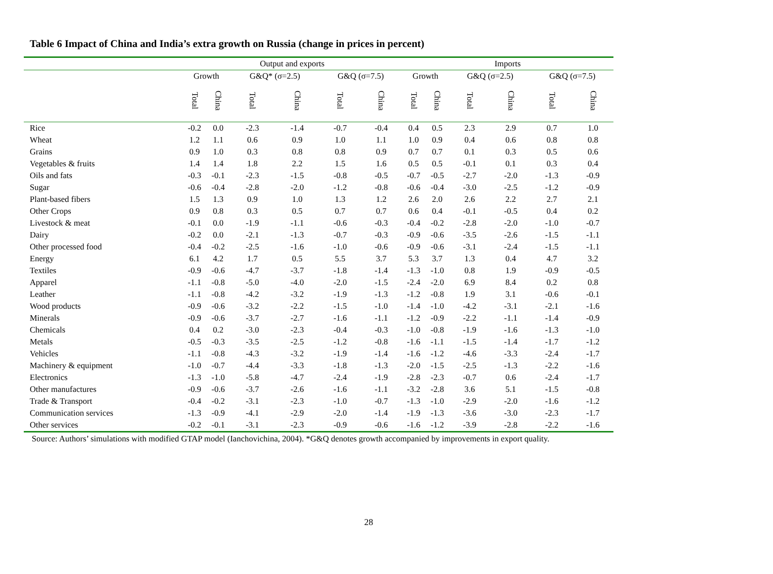Table 6 Impact of China and India’s extra growth on Russia (change in prices in percent)
| | Output and exports | | | | | | Imports | | | | | |
| --- | --- | --- | --- | --- | --- | --- | --- | --- | --- | --- | --- | --- |
| | Growth | | G&Q* (σ=2.5) | | G&Q (σ=7.5) | | Growth | | G&Q (σ=2.5) | | G&Q (σ=7.5) | |
| | Total | China | Total | China | Total | China | Total | China | Total | China | Total | China |
| Rice | -0.2 | 0.0 | -2.3 | -1.4 | -0.7 | -0.4 | 0.4 | 0.5 | 2.3 | 2.9 | 0.7 | 1.0 |
| Wheat | 1.2 | 1.1 | 0.6 | 0.9 | 1.0 | 1.1 | 1.0 | 0.9 | 0.4 | 0.6 | 0.8 | 0.8 |
| Grains | 0.9 | 1.0 | 0.3 | 0.8 | 0.8 | 0.9 | 0.7 | 0.7 | 0.1 | 0.3 | 0.5 | 0.6 |
| Vegetables & fruits | 1.4 | 1.4 | 1.8 | 2.2 | 1.5 | 1.6 | 0.5 | 0.5 | -0.1 | 0.1 | 0.3 | 0.4 |
| Oils and fats | -0.3 | -0.1 | -2.3 | -1.5 | -0.8 | -0.5 | -0.7 | -0.5 | -2.7 | -2.0 | -1.3 | -0.9 |
| Sugar | -0.6 | -0.4 | -2.8 | -2.0 | -1.2 | -0.8 | -0.6 | -0.4 | -3.0 | -2.5 | -1.2 | -0.9 |
| Plant-based fibers | 1.5 | 1.3 | 0.9 | 1.0 | 1.3 | 1.2 | 2.6 | 2.0 | 2.6 | 2.2 | 2.7 | 2.1 |
| Other Crops | 0.9 | 0.8 | 0.3 | 0.5 | 0.7 | 0.7 | 0.6 | 0.4 | -0.1 | -0.5 | 0.4 | 0.2 |
| Livestock & meat | -0.1 | 0.0 | -1.9 | -1.1 | -0.6 | -0.3 | -0.4 | -0.2 | -2.8 | -2.0 | -1.0 | -0.7 |
| Dairy | -0.2 | 0.0 | -2.1 | -1.3 | -0.7 | -0.3 | -0.9 | -0.6 | -3.5 | -2.6 | -1.5 | -1.1 |
| Other processed food | -0.4 | -0.2 | -2.5 | -1.6 | -1.0 | -0.6 | -0.9 | -0.6 | -3.1 | -2.4 | -1.5 | -1.1 |
| Energy | 6.1 | 4.2 | 1.7 | 0.5 | 5.5 | 3.7 | 5.3 | 3.7 | 1.3 | 0.4 | 4.7 | 3.2 |
| Textiles | -0.9 | -0.6 | -4.7 | -3.7 | -1.8 | -1.4 | -1.3 | -1.0 | 0.8 | 1.9 | -0.9 | -0.5 |
| Apparel | -1.1 | -0.8 | -5.0 | -4.0 | -2.0 | -1.5 | -2.4 | -2.0 | 6.9 | 8.4 | 0.2 | 0.8 |
| Leather | -1.1 | -0.8 | -4.2 | -3.2 | -1.9 | -1.3 | -1.2 | -0.8 | 1.9 | 3.1 | -0.6 | -0.1 |
| Wood products | -0.9 | -0.6 | -3.2 | -2.2 | -1.5 | -1.0 | -1.4 | -1.0 | -4.2 | -3.1 | -2.1 | -1.6 |
| Minerals | -0.9 | -0.6 | -3.7 | -2.7 | -1.6 | -1.1 | -1.2 | -0.9 | -2.2 | -1.1 | -1.4 | -0.9 |
| Chemicals | 0.4 | 0.2 | -3.0 | -2.3 | -0.4 | -0.3 | -1.0 | -0.8 | -1.9 | -1.6 | -1.3 | -1.0 |
| Metals | -0.5 | -0.3 | -3.5 | -2.5 | -1.2 | -0.8 | -1.6 | -1.1 | -1.5 | -1.4 | -1.7 | -1.2 |
| Vehicles | -1.1 | -0.8 | -4.3 | -3.2 | -1.9 | -1.4 | -1.6 | -1.2 | -4.6 | -3.3 | -2.4 | -1.7 |
| Machinery & equipment | -1.0 | -0.7 | -4.4 | -3.3 | -1.8 | -1.3 | -2.0 | -1.5 | -2.5 | -1.3 | -2.2 | -1.6 |
| Electronics | -1.3 | -1.0 | -5.8 | -4.7 | -2.4 | -1.9 | -2.8 | -2.3 | -0.7 | 0.6 | -2.4 | -1.7 |
| Other manufactures | -0.9 | -0.6 | -3.7 | -2.6 | -1.6 | -1.1 | -3.2 | -2.8 | 3.6 | 5.1 | -1.5 | -0.8 |
| Trade & Transport | -0.4 | -0.2 | -3.1 | -2.3 | -1.0 | -0.7 | -1.3 | -1.0 | -2.9 | -2.0 | -1.6 | -1.2 |
| Communication services | -1.3 | -0.9 | -4.1 | -2.9 | -2.0 | -1.4 | -1.9 | -1.3 | -3.6 | -3.0 | -2.3 | -1.7 |
| Other services | -0.2 | -0.1 | -3.1 | -2.3 | -0.9 | -0.6 | -1.6 | -1.2 | -3.9 | -2.8 | -2.2 | -1.6 |
Source: Authors’ simulations with modified GTAP model (Ianchovichina, 2004). *G&Q denotes growth accompanied by improvements in export quality.
28